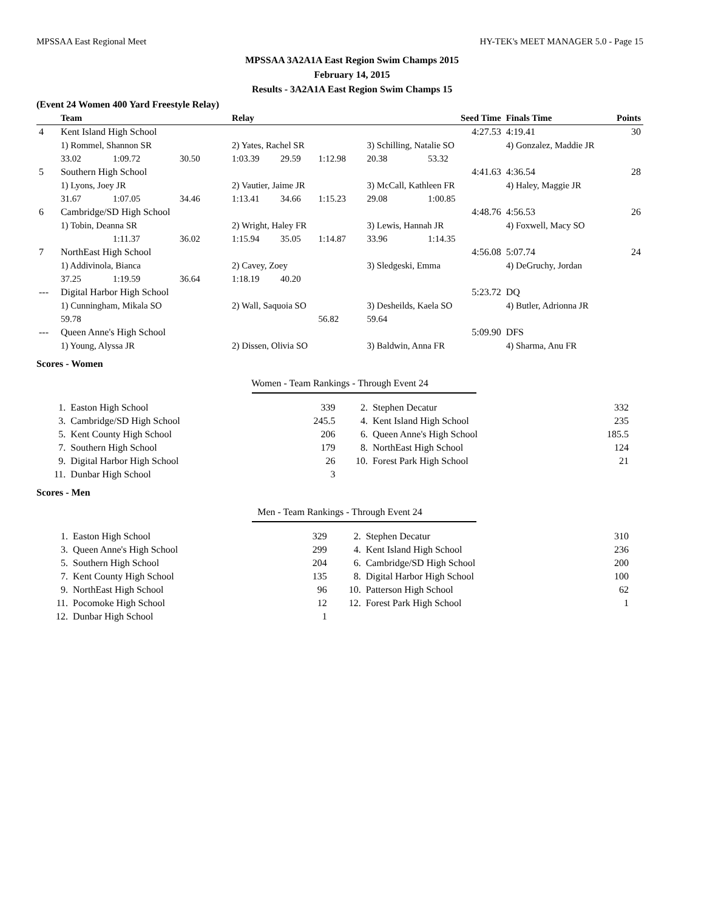MPSSAA East Regional Meet HY-TEK's MEET MANAGER 5.0 - Page 15
MPSSAA 3A2A1A East Region Swim Champs 2015
February 14, 2015
Results - 3A2A1A East Region Swim Champs 15
(Event 24 Women 400 Yard Freestyle Relay)
| | Team | | | Relay | | | Seed Time | | Finals Time | Points |
| --- | --- | --- | --- | --- | --- | --- | --- | --- | --- | --- |
| 4 | Kent Island High School | | | | | | 4:27.53 | | 4:19.41 | 30 |
| | 1) Rommel, Shannon SR | | | 2) Yates, Rachel SR | | | 3) Schilling, Natalie SO | | 4) Gonzalez, Maddie JR | |
| | 33.02 | 1:09.72 | 30.50 | 1:03.39 | 29.59 | 1:12.98 | 20.38 | 53.32 | | |
| 5 | Southern High School | | | | | | 4:41.63 | | 4:36.54 | 28 |
| | 1) Lyons, Joey JR | | | 2) Vautier, Jaime JR | | | 3) McCall, Kathleen FR | | 4) Haley, Maggie JR | |
| | 31.67 | 1:07.05 | 34.46 | 1:13.41 | 34.66 | 1:15.23 | 29.08 | 1:00.85 | | |
| 6 | Cambridge/SD High School | | | | | | 4:48.76 | | 4:56.53 | 26 |
| | 1) Tobin, Deanna SR | | | 2) Wright, Haley FR | | | 3) Lewis, Hannah JR | | 4) Foxwell, Macy SO | |
| | | 1:11.37 | 36.02 | 1:15.94 | 35.05 | 1:14.87 | 33.96 | 1:14.35 | | |
| 7 | NorthEast High School | | | | | | 4:56.08 | | 5:07.74 | 24 |
| | 1) Addivinola, Bianca | | | 2) Cavey, Zoey | | | 3) Sledgeski, Emma | | 4) DeGruchy, Jordan | |
| | 37.25 | 1:19.59 | 36.64 | 1:18.19 | 40.20 | | | | | |
| --- | Digital Harbor High School | | | | | | 5:23.72 | | DQ | |
| | 1) Cunningham, Mikala SO | | | 2) Wall, Saquoia SO | | | 3) Desheilds, Kaela SO | | 4) Butler, Adrionna JR | |
| | 59.78 | | | | | 56.82 | 59.64 | | | |
| --- | Queen Anne's High School | | | | | | 5:09.90 | | DFS | |
| | 1) Young, Alyssa JR | | | 2) Dissen, Olivia SO | | | 3) Baldwin, Anna FR | | 4) Sharma, Anu FR | |
Scores - Women
Women - Team Rankings - Through Event 24
| 1. | Easton High School | 339 | 2. | Stephen Decatur | 332 |
| 3. | Cambridge/SD High School | 245.5 | 4. | Kent Island High School | 235 |
| 5. | Kent County High School | 206 | 6. | Queen Anne's High School | 185.5 |
| 7. | Southern High School | 179 | 8. | NorthEast High School | 124 |
| 9. | Digital Harbor High School | 26 | 10. | Forest Park High School | 21 |
| 11. | Dunbar High School | 3 | | | |
Scores - Men
Men - Team Rankings - Through Event 24
| 1. | Easton High School | 329 | 2. | Stephen Decatur | 310 |
| 3. | Queen Anne's High School | 299 | 4. | Kent Island High School | 236 |
| 5. | Southern High School | 204 | 6. | Cambridge/SD High School | 200 |
| 7. | Kent County High School | 135 | 8. | Digital Harbor High School | 100 |
| 9. | NorthEast High School | 96 | 10. | Patterson High School | 62 |
| 11. | Pocomoke High School | 12 | 12. | Forest Park High School | 1 |
| 12. | Dunbar High School | 1 | | | |